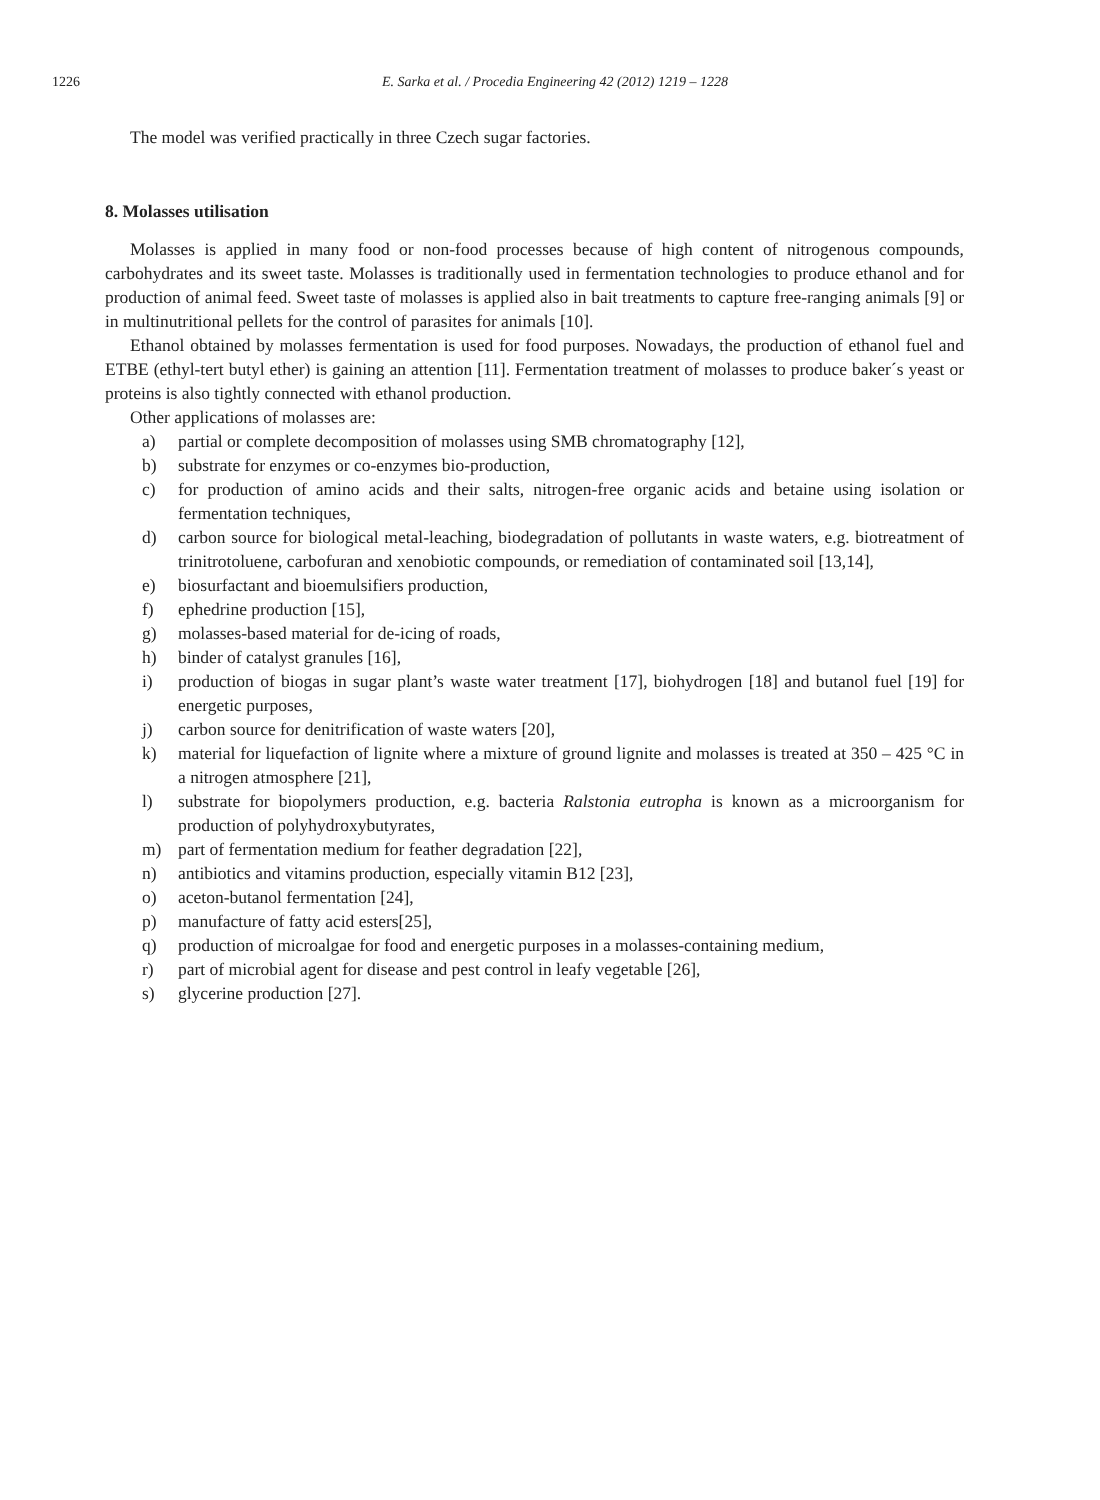1226 E. Sarka et al. / Procedia Engineering 42 (2012) 1219 – 1228
The model was verified practically in three Czech sugar factories.
8. Molasses utilisation
Molasses is applied in many food or non-food processes because of high content of nitrogenous compounds, carbohydrates and its sweet taste. Molasses is traditionally used in fermentation technologies to produce ethanol and for production of animal feed. Sweet taste of molasses is applied also in bait treatments to capture free-ranging animals [9] or in multinutritional pellets for the control of parasites for animals [10].
Ethanol obtained by molasses fermentation is used for food purposes. Nowadays, the production of ethanol fuel and ETBE (ethyl-tert butyl ether) is gaining an attention [11]. Fermentation treatment of molasses to produce baker´s yeast or proteins is also tightly connected with ethanol production.
Other applications of molasses are:
a) partial or complete decomposition of molasses using SMB chromatography [12],
b) substrate for enzymes or co-enzymes bio-production,
c) for production of amino acids and their salts, nitrogen-free organic acids and betaine using isolation or fermentation techniques,
d) carbon source for biological metal-leaching, biodegradation of pollutants in waste waters, e.g. biotreatment of trinitrotoluene, carbofuran and xenobiotic compounds, or remediation of contaminated soil [13,14],
e) biosurfactant and bioemulsifiers production,
f) ephedrine production [15],
g) molasses-based material for de-icing of roads,
h) binder of catalyst granules [16],
i) production of biogas in sugar plant’s waste water treatment [17], biohydrogen [18] and butanol fuel [19] for energetic purposes,
j) carbon source for denitrification of waste waters [20],
k) material for liquefaction of lignite where a mixture of ground lignite and molasses is treated at 350 – 425 °C in a nitrogen atmosphere [21],
l) substrate for biopolymers production, e.g. bacteria Ralstonia eutropha is known as a microorganism for production of polyhydroxybutyrates,
m) part of fermentation medium for feather degradation [22],
n) antibiotics and vitamins production, especially vitamin B12 [23],
o) aceton-butanol fermentation [24],
p) manufacture of fatty acid esters[25],
q) production of microalgae for food and energetic purposes in a molasses-containing medium,
r) part of microbial agent for disease and pest control in leafy vegetable [26],
s) glycerine production [27].